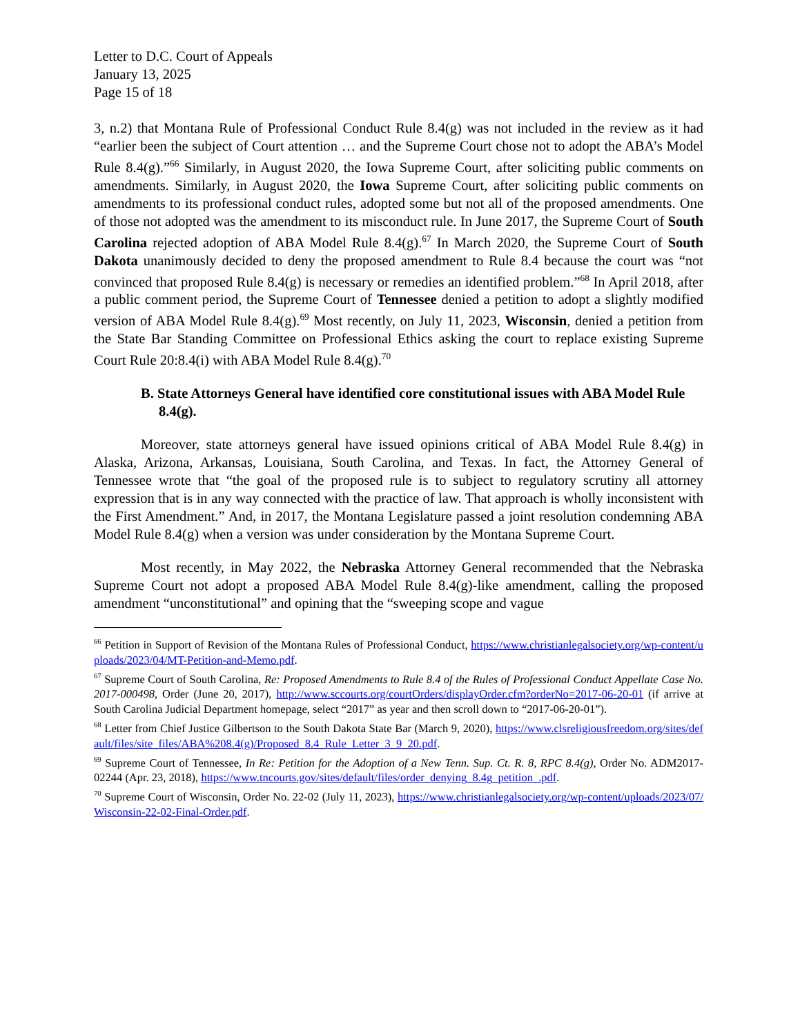Letter to D.C. Court of Appeals
January 13, 2025
Page 15 of 18
3, n.2) that Montana Rule of Professional Conduct Rule 8.4(g) was not included in the review as it had “earlier been the subject of Court attention … and the Supreme Court chose not to adopt the ABA’s Model Rule 8.4(g).”<sup>66</sup> Similarly, in August 2020, the Iowa Supreme Court, after soliciting public comments on amendments. Similarly, in August 2020, the Iowa Supreme Court, after soliciting public comments on amendments to its professional conduct rules, adopted some but not all of the proposed amendments. One of those not adopted was the amendment to its misconduct rule. In June 2017, the Supreme Court of South Carolina rejected adoption of ABA Model Rule 8.4(g).<sup>67</sup> In March 2020, the Supreme Court of South Dakota unanimously decided to deny the proposed amendment to Rule 8.4 because the court was “not convinced that proposed Rule 8.4(g) is necessary or remedies an identified problem.”<sup>68</sup> In April 2018, after a public comment period, the Supreme Court of Tennessee denied a petition to adopt a slightly modified version of ABA Model Rule 8.4(g).<sup>69</sup> Most recently, on July 11, 2023, Wisconsin, denied a petition from the State Bar Standing Committee on Professional Ethics asking the court to replace existing Supreme Court Rule 20:8.4(i) with ABA Model Rule 8.4(g).<sup>70</sup>
B. State Attorneys General have identified core constitutional issues with ABA Model Rule 8.4(g).
Moreover, state attorneys general have issued opinions critical of ABA Model Rule 8.4(g) in Alaska, Arizona, Arkansas, Louisiana, South Carolina, and Texas. In fact, the Attorney General of Tennessee wrote that “the goal of the proposed rule is to subject to regulatory scrutiny all attorney expression that is in any way connected with the practice of law. That approach is wholly inconsistent with the First Amendment.” And, in 2017, the Montana Legislature passed a joint resolution condemning ABA Model Rule 8.4(g) when a version was under consideration by the Montana Supreme Court.
Most recently, in May 2022, the Nebraska Attorney General recommended that the Nebraska Supreme Court not adopt a proposed ABA Model Rule 8.4(g)-like amendment, calling the proposed amendment “unconstitutional” and opining that the “sweeping scope and vague
<sup>66</sup> Petition in Support of Revision of the Montana Rules of Professional Conduct, https://www.christianlegalsociety.org/wp-content/uploads/2023/04/MT-Petition-and-Memo.pdf.
<sup>67</sup> Supreme Court of South Carolina, Re: Proposed Amendments to Rule 8.4 of the Rules of Professional Conduct Appellate Case No. 2017-000498, Order (June 20, 2017), http://www.sccourts.org/courtOrders/displayOrder.cfm?orderNo=2017-06-20-01 (if arrive at South Carolina Judicial Department homepage, select “2017” as year and then scroll down to “2017-06-20-01”).
<sup>68</sup> Letter from Chief Justice Gilbertson to the South Dakota State Bar (March 9, 2020), https://www.clsreligiousfreedom.org/sites/default/files/site_files/ABA%208.4(g)/Proposed_8.4_Rule_Letter_3_9_20.pdf.
<sup>69</sup> Supreme Court of Tennessee, In Re: Petition for the Adoption of a New Tenn. Sup. Ct. R. 8, RPC 8.4(g), Order No. ADM2017-02244 (Apr. 23, 2018), https://www.tncourts.gov/sites/default/files/order_denying_8.4g_petition_.pdf.
<sup>70</sup> Supreme Court of Wisconsin, Order No. 22-02 (July 11, 2023), https://www.christianlegalsociety.org/wp-content/uploads/2023/07/Wisconsin-22-02-Final-Order.pdf.